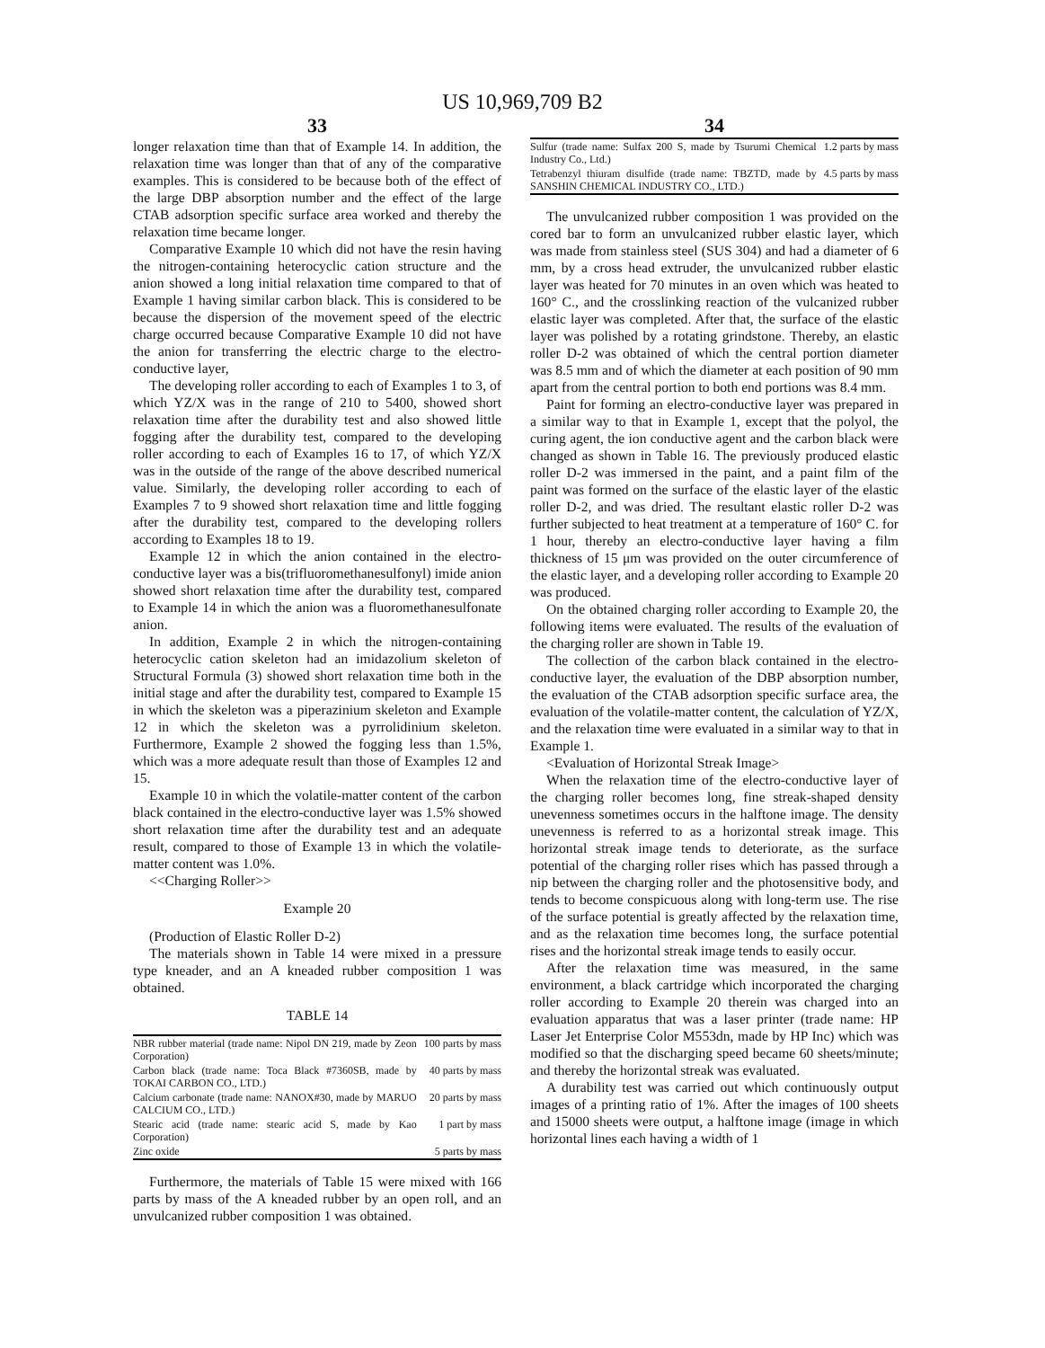US 10,969,709 B2
33
longer relaxation time than that of Example 14. In addition, the relaxation time was longer than that of any of the comparative examples. This is considered to be because both of the effect of the large DBP absorption number and the effect of the large CTAB adsorption specific surface area worked and thereby the relaxation time became longer.
Comparative Example 10 which did not have the resin having the nitrogen-containing heterocyclic cation structure and the anion showed a long initial relaxation time compared to that of Example 1 having similar carbon black. This is considered to be because the dispersion of the movement speed of the electric charge occurred because Comparative Example 10 did not have the anion for transferring the electric charge to the electro-conductive layer,
The developing roller according to each of Examples 1 to 3, of which YZ/X was in the range of 210 to 5400, showed short relaxation time after the durability test and also showed little fogging after the durability test, compared to the developing roller according to each of Examples 16 to 17, of which YZ/X was in the outside of the range of the above described numerical value. Similarly, the developing roller according to each of Examples 7 to 9 showed short relaxation time and little fogging after the durability test, compared to the developing rollers according to Examples 18 to 19.
Example 12 in which the anion contained in the electro-conductive layer was a bis(trifluoromethanesulfonyl) imide anion showed short relaxation time after the durability test, compared to Example 14 in which the anion was a fluoromethanesulfonate anion.
In addition, Example 2 in which the nitrogen-containing heterocyclic cation skeleton had an imidazolium skeleton of Structural Formula (3) showed short relaxation time both in the initial stage and after the durability test, compared to Example 15 in which the skeleton was a piperazinium skeleton and Example 12 in which the skeleton was a pyrrolidinium skeleton. Furthermore, Example 2 showed the fogging less than 1.5%, which was a more adequate result than those of Examples 12 and 15.
Example 10 in which the volatile-matter content of the carbon black contained in the electro-conductive layer was 1.5% showed short relaxation time after the durability test and an adequate result, compared to those of Example 13 in which the volatile-matter content was 1.0%.
<<Charging Roller>>
Example 20
(Production of Elastic Roller D-2)
The materials shown in Table 14 were mixed in a pressure type kneader, and an A kneaded rubber composition 1 was obtained.
TABLE 14
| NBR rubber material (trade name: Nipol DN 219, made by Zeon Corporation) | 100 parts by mass |
| Carbon black (trade name: Toca Black #7360SB, made by TOKAI CARBON CO., LTD.) | 40 parts by mass |
| Calcium carbonate (trade name: NANOX#30, made by MARUO CALCIUM CO., LTD.) | 20 parts by mass |
| Stearic acid (trade name: stearic acid S, made by Kao Corporation) | 1 part by mass |
| Zinc oxide | 5 parts by mass |
Furthermore, the materials of Table 15 were mixed with 166 parts by mass of the A kneaded rubber by an open roll, and an unvulcanized rubber composition 1 was obtained.
34
| Sulfur (trade name: Sulfax 200 S, made by Tsurumi Chemical Industry Co., Ltd.) | 1.2 parts by mass |
| Tetrabenzyl thiuram disulfide (trade name: TBZTD, made by SANSHIN CHEMICAL INDUSTRY CO., LTD.) | 4.5 parts by mass |
The unvulcanized rubber composition 1 was provided on the cored bar to form an unvulcanized rubber elastic layer, which was made from stainless steel (SUS 304) and had a diameter of 6 mm, by a cross head extruder, the unvulcanized rubber elastic layer was heated for 70 minutes in an oven which was heated to 160° C., and the crosslinking reaction of the vulcanized rubber elastic layer was completed. After that, the surface of the elastic layer was polished by a rotating grindstone. Thereby, an elastic roller D-2 was obtained of which the central portion diameter was 8.5 mm and of which the diameter at each position of 90 mm apart from the central portion to both end portions was 8.4 mm.
Paint for forming an electro-conductive layer was prepared in a similar way to that in Example 1, except that the polyol, the curing agent, the ion conductive agent and the carbon black were changed as shown in Table 16. The previously produced elastic roller D-2 was immersed in the paint, and a paint film of the paint was formed on the surface of the elastic layer of the elastic roller D-2, and was dried. The resultant elastic roller D-2 was further subjected to heat treatment at a temperature of 160° C. for 1 hour, thereby an electro-conductive layer having a film thickness of 15 μm was provided on the outer circumference of the elastic layer, and a developing roller according to Example 20 was produced.
On the obtained charging roller according to Example 20, the following items were evaluated. The results of the evaluation of the charging roller are shown in Table 19.
The collection of the carbon black contained in the electro-conductive layer, the evaluation of the DBP absorption number, the evaluation of the CTAB adsorption specific surface area, the evaluation of the volatile-matter content, the calculation of YZ/X, and the relaxation time were evaluated in a similar way to that in Example 1.
<Evaluation of Horizontal Streak Image>
When the relaxation time of the electro-conductive layer of the charging roller becomes long, fine streak-shaped density unevenness sometimes occurs in the halftone image. The density unevenness is referred to as a horizontal streak image. This horizontal streak image tends to deteriorate, as the surface potential of the charging roller rises which has passed through a nip between the charging roller and the photosensitive body, and tends to become conspicuous along with long-term use. The rise of the surface potential is greatly affected by the relaxation time, and as the relaxation time becomes long, the surface potential rises and the horizontal streak image tends to easily occur.
After the relaxation time was measured, in the same environment, a black cartridge which incorporated the charging roller according to Example 20 therein was charged into an evaluation apparatus that was a laser printer (trade name: HP Laser Jet Enterprise Color M553dn, made by HP Inc) which was modified so that the discharging speed became 60 sheets/minute; and thereby the horizontal streak was evaluated.
A durability test was carried out which continuously output images of a printing ratio of 1%. After the images of 100 sheets and 15000 sheets were output, a halftone image (image in which horizontal lines each having a width of 1